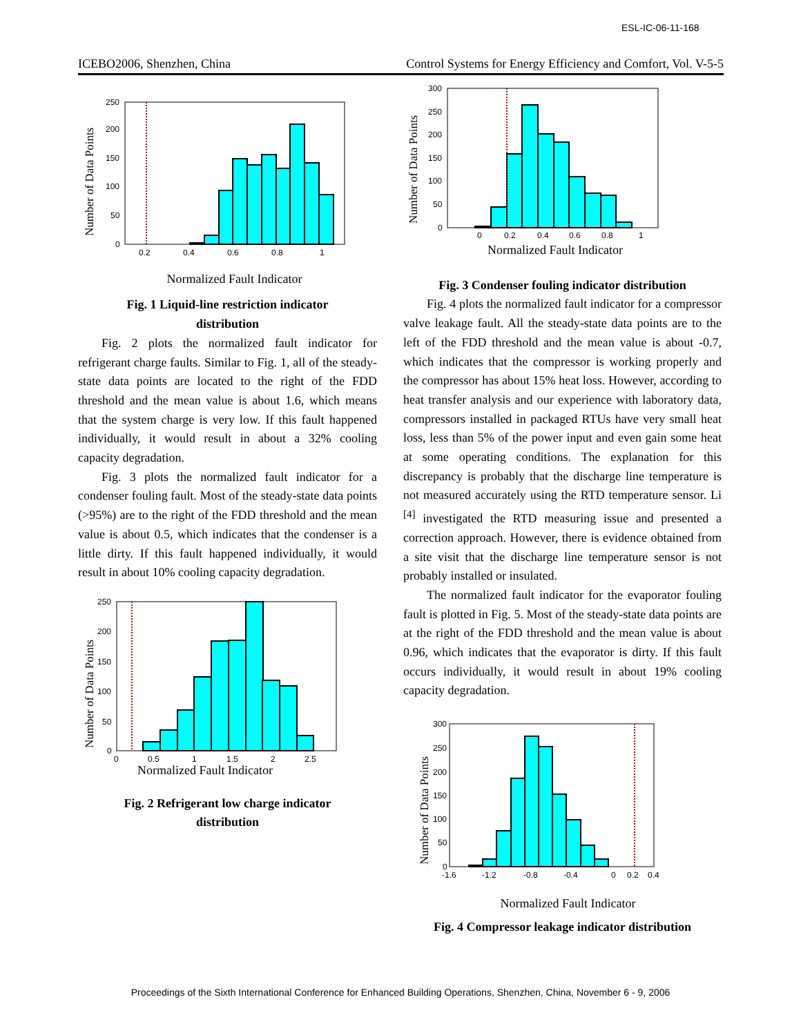ESL-IC-06-11-168
ICEBO2006, Shenzhen, China Control Systems for Energy Efficiency and Comfort, Vol. V-5-5
250
200
150
100
50
0
0.2
0.4
0.6
0.8
1
Number of Data Points
Normalized Fault Indicator
Fig. 1 Liquid-line restriction indicator
distribution
Fig. 2 plots the normalized fault indicator for refrigerant charge faults. Similar to Fig. 1, all of the steady-state data points are located to the right of the FDD threshold and the mean value is about 1.6, which means that the system charge is very low. If this fault happened individually, it would result in about a 32% cooling capacity degradation.
Fig. 3 plots the normalized fault indicator for a condenser fouling fault. Most of the steady-state data points (>95%) are to the right of the FDD threshold and the mean value is about 0.5, which indicates that the condenser is a little dirty. If this fault happened individually, it would result in about 10% cooling capacity degradation.
250
200
150
100
50
0
0
0.5
1
1.5
2
2.5
Number of Data Points
Normalized Fault Indicator
Fig. 2 Refrigerant low charge indicator
distribution
300
250
200
150
100
50
0
0
0.2
0.4
0.6
0.8
1
Number of Data Points
Normalized Fault Indicator
Fig. 3 Condenser fouling indicator distribution
Fig. 4 plots the normalized fault indicator for a compressor valve leakage fault. All the steady-state data points are to the left of the FDD threshold and the mean value is about -0.7, which indicates that the compressor is working properly and the compressor has about 15% heat loss. However, according to heat transfer analysis and our experience with laboratory data, compressors installed in packaged RTUs have very small heat loss, less than 5% of the power input and even gain some heat at some operating conditions. The explanation for this discrepancy is probably that the discharge line temperature is not measured accurately using the RTD temperature sensor. Li <sup>[4]</sup> investigated the RTD measuring issue and presented a correction approach. However, there is evidence obtained from a site visit that the discharge line temperature sensor is not probably installed or insulated.
The normalized fault indicator for the evaporator fouling fault is plotted in Fig. 5. Most of the steady-state data points are at the right of the FDD threshold and the mean value is about 0.96, which indicates that the evaporator is dirty. If this fault occurs individually, it would result in about 19% cooling capacity degradation.
300
250
200
150
100
50
0
-1.6
-1.2
-0.8
-0.4
0
0.2
0.4
Number of Data Points
Normalized Fault Indicator
Fig. 4 Compressor leakage indicator distribution
Proceedings of the Sixth International Conference for Enhanced Building Operations, Shenzhen, China, November 6 - 9, 2006